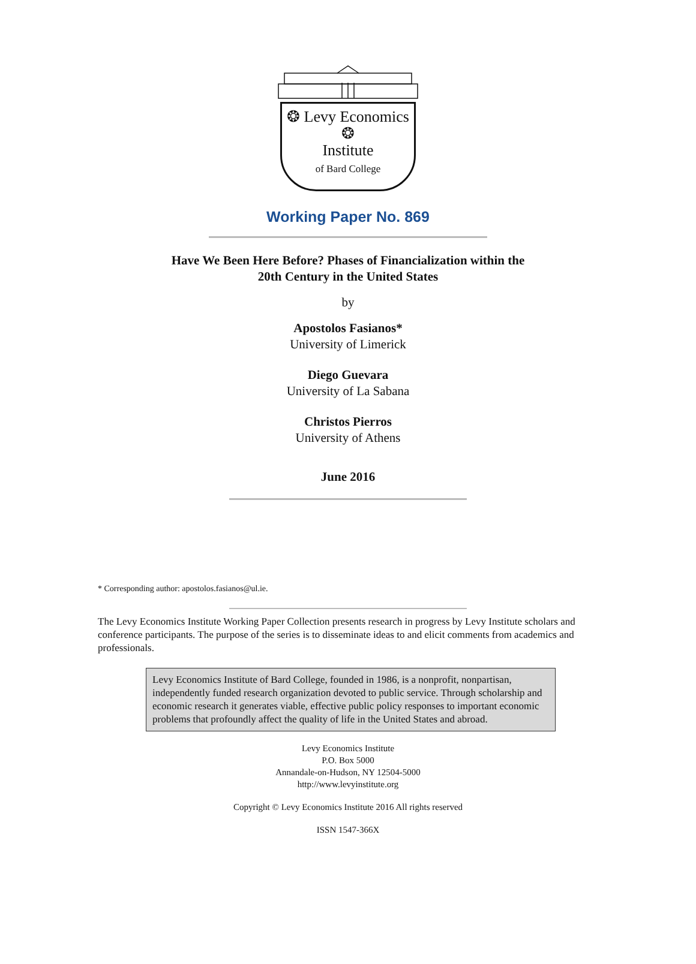❂ Levy Economics ❂
Institute
of Bard College
Working Paper No. 869
Have We Been Here Before? Phases of Financialization within the
20th Century in the United States
by
Apostolos Fasianos*
University of Limerick
Diego Guevara
University of La Sabana
Christos Pierros
University of Athens
June 2016
* Corresponding author: apostolos.fasianos@ul.ie.
The Levy Economics Institute Working Paper Collection presents research in progress by Levy Institute scholars and conference participants. The purpose of the series is to disseminate ideas to and elicit comments from academics and professionals.
Levy Economics Institute of Bard College, founded in 1986, is a nonprofit, nonpartisan, independently funded research organization devoted to public service. Through scholarship and economic research it generates viable, effective public policy responses to important economic problems that profoundly affect the quality of life in the United States and abroad.
Levy Economics Institute
P.O. Box 5000
Annandale-on-Hudson, NY 12504-5000
http://www.levyinstitute.org
Copyright © Levy Economics Institute 2016 All rights reserved
ISSN 1547-366X